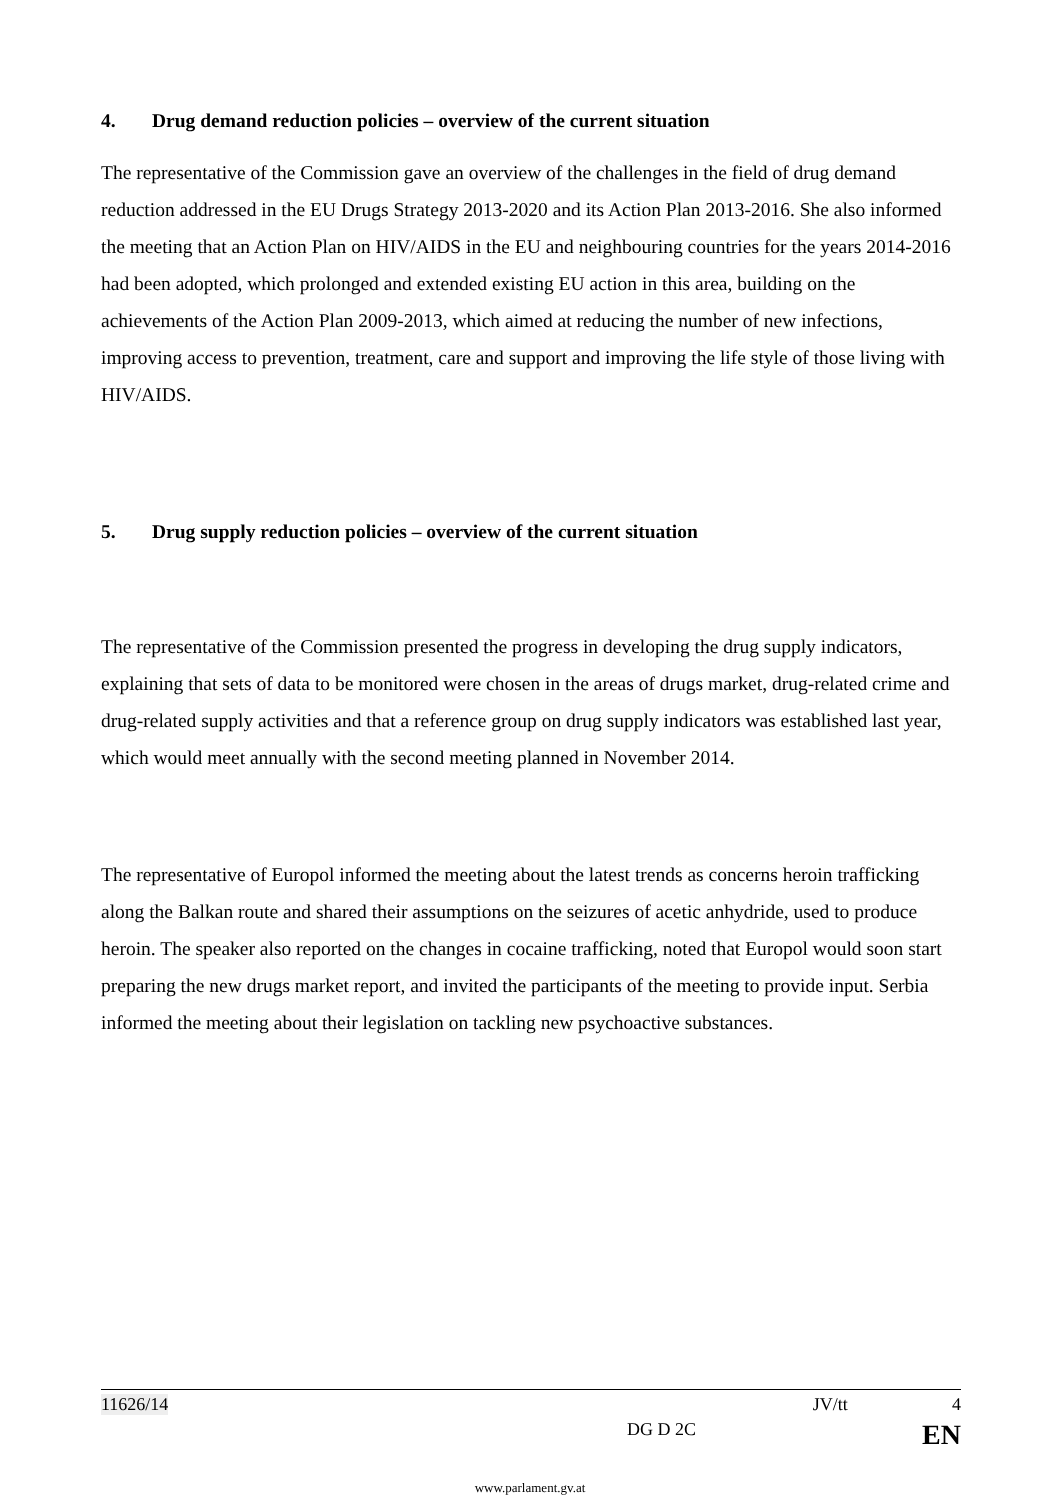4. Drug demand reduction policies – overview of the current situation
The representative of the Commission gave an overview of the challenges in the field of drug demand reduction addressed in the EU Drugs Strategy 2013-2020 and its Action Plan 2013-2016. She also informed the meeting that an Action Plan on HIV/AIDS in the EU and neighbouring countries for the years 2014-2016 had been adopted, which prolonged and extended existing EU action in this area, building on the achievements of the Action Plan 2009-2013, which aimed at reducing the number of new infections, improving access to prevention, treatment, care and support and improving the life style of those living with HIV/AIDS.
5. Drug supply reduction policies – overview of the current situation
The representative of the Commission presented the progress in developing the drug supply indicators, explaining that sets of data to be monitored were chosen in the areas of drugs market, drug-related crime and drug-related supply activities and that a reference group on drug supply indicators was established last year, which would meet annually with the second meeting planned in November 2014.
The representative of Europol informed the meeting about the latest trends as concerns heroin trafficking along the Balkan route and shared their assumptions on the seizures of acetic anhydride, used to produce heroin. The speaker also reported on the changes in cocaine trafficking, noted that Europol would soon start preparing the new drugs market report, and invited the participants of the meeting to provide input. Serbia informed the meeting about their legislation on tackling new psychoactive substances.
11626/14 JV/tt 4
DG D 2C EN
www.parlament.gv.at